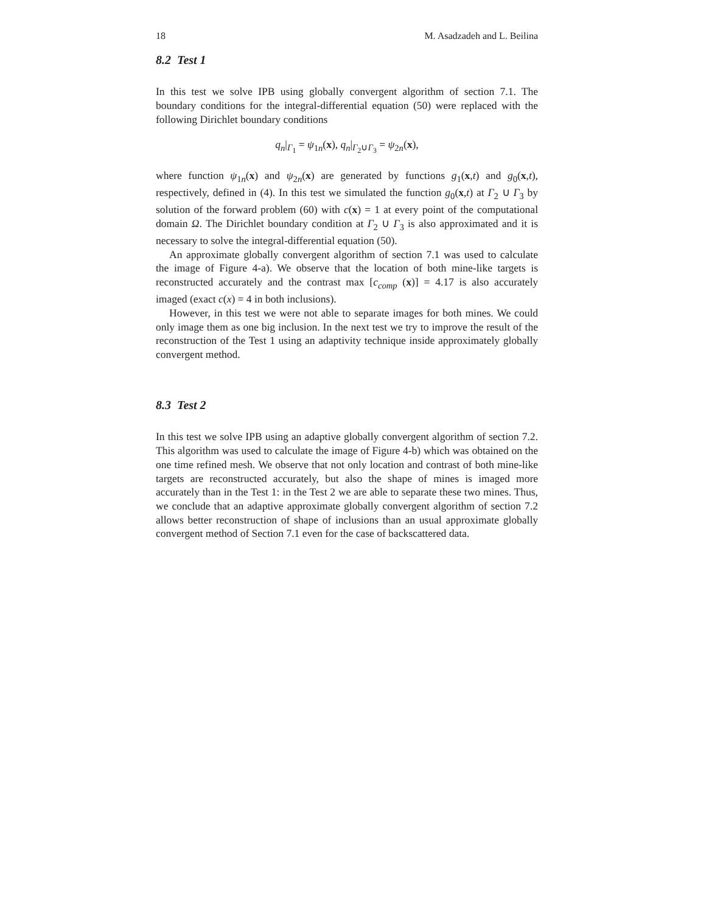18 M. Asadzadeh and L. Beilina
8.2 Test 1
In this test we solve IPB using globally convergent algorithm of section 7.1. The boundary conditions for the integral-differential equation (50) were replaced with the following Dirichlet boundary conditions
q<sub>n</sub>|<sub>Γ<sub>1</sub></sub> = ψ<sub>1n</sub>(x), q<sub>n</sub>|<sub>Γ<sub>2</sub>∪Γ<sub>3</sub></sub> = ψ<sub>2n</sub>(x),
where function ψ<sub>1n</sub>(x) and ψ<sub>2n</sub>(x) are generated by functions g<sub>1</sub>(x,t) and g<sub>0</sub>(x,t), respectively, defined in (4). In this test we simulated the function g<sub>0</sub>(x,t) at Γ<sub>2</sub> ∪ Γ<sub>3</sub> by solution of the forward problem (60) with c(x) = 1 at every point of the computational domain Ω. The Dirichlet boundary condition at Γ<sub>2</sub> ∪ Γ<sub>3</sub> is also approximated and it is necessary to solve the integral-differential equation (50).
An approximate globally convergent algorithm of section 7.1 was used to calculate the image of Figure 4-a). We observe that the location of both mine-like targets is reconstructed accurately and the contrast max [c<sub>comp</sub> (x)] = 4.17 is also accurately imaged (exact c(x) = 4 in both inclusions).
However, in this test we were not able to separate images for both mines. We could only image them as one big inclusion. In the next test we try to improve the result of the reconstruction of the Test 1 using an adaptivity technique inside approximately globally convergent method.
8.3 Test 2
In this test we solve IPB using an adaptive globally convergent algorithm of section 7.2. This algorithm was used to calculate the image of Figure 4-b) which was obtained on the one time refined mesh. We observe that not only location and contrast of both mine-like targets are reconstructed accurately, but also the shape of mines is imaged more accurately than in the Test 1: in the Test 2 we are able to separate these two mines. Thus, we conclude that an adaptive approximate globally convergent algorithm of section 7.2 allows better reconstruction of shape of inclusions than an usual approximate globally convergent method of Section 7.1 even for the case of backscattered data.